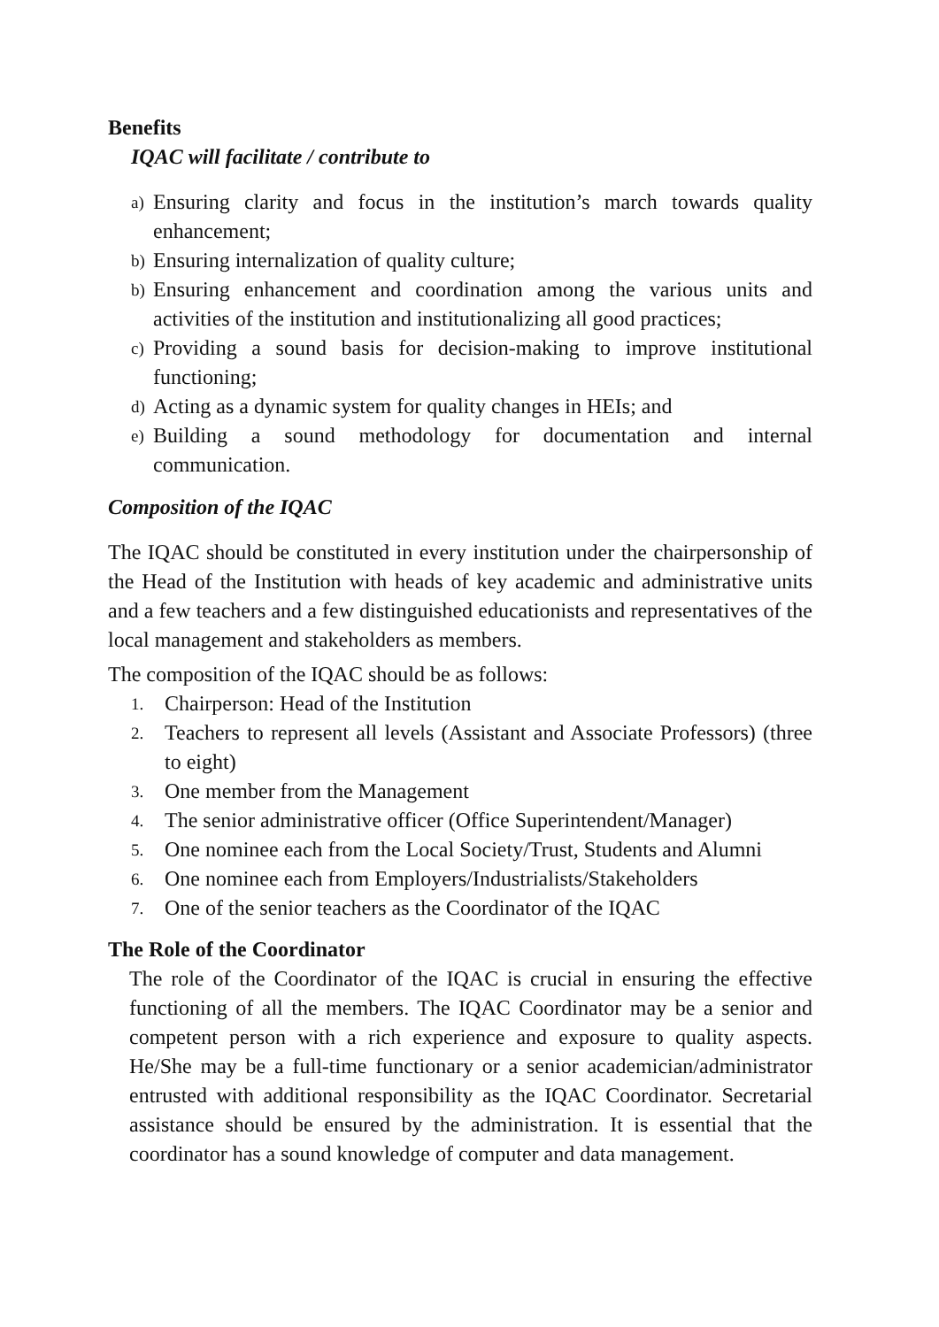Benefits
IQAC will facilitate / contribute to
a) Ensuring clarity and focus in the institution’s march towards quality enhancement;
b) Ensuring internalization of quality culture;
b) Ensuring enhancement and coordination among the various units and activities of the institution and institutionalizing all good practices;
c) Providing a sound basis for decision-making to improve institutional functioning;
d) Acting as a dynamic system for quality changes in HEIs; and
e) Building a sound methodology for documentation and internal communication.
Composition of the IQAC
The IQAC should be constituted in every institution under the chairpersonship of the Head of the Institution with heads of key academic and administrative units and a few teachers and a few distinguished educationists and representatives of the local management and stakeholders as members.
The composition of the IQAC should be as follows:
1. Chairperson: Head of the Institution
2. Teachers to represent all levels (Assistant and Associate Professors) (three to eight)
3. One member from the Management
4. The senior administrative officer (Office Superintendent/Manager)
5. One nominee each from the Local Society/Trust, Students and Alumni
6. One nominee each from Employers/Industrialists/Stakeholders
7. One of the senior teachers as the Coordinator of the IQAC
The Role of the Coordinator
The role of the Coordinator of the IQAC is crucial in ensuring the effective functioning of all the members. The IQAC Coordinator may be a senior and competent person with a rich experience and exposure to quality aspects. He/She may be a full-time functionary or a senior academician/administrator entrusted with additional responsibility as the IQAC Coordinator. Secretarial assistance should be ensured by the administration. It is essential that the coordinator has a sound knowledge of computer and data management.